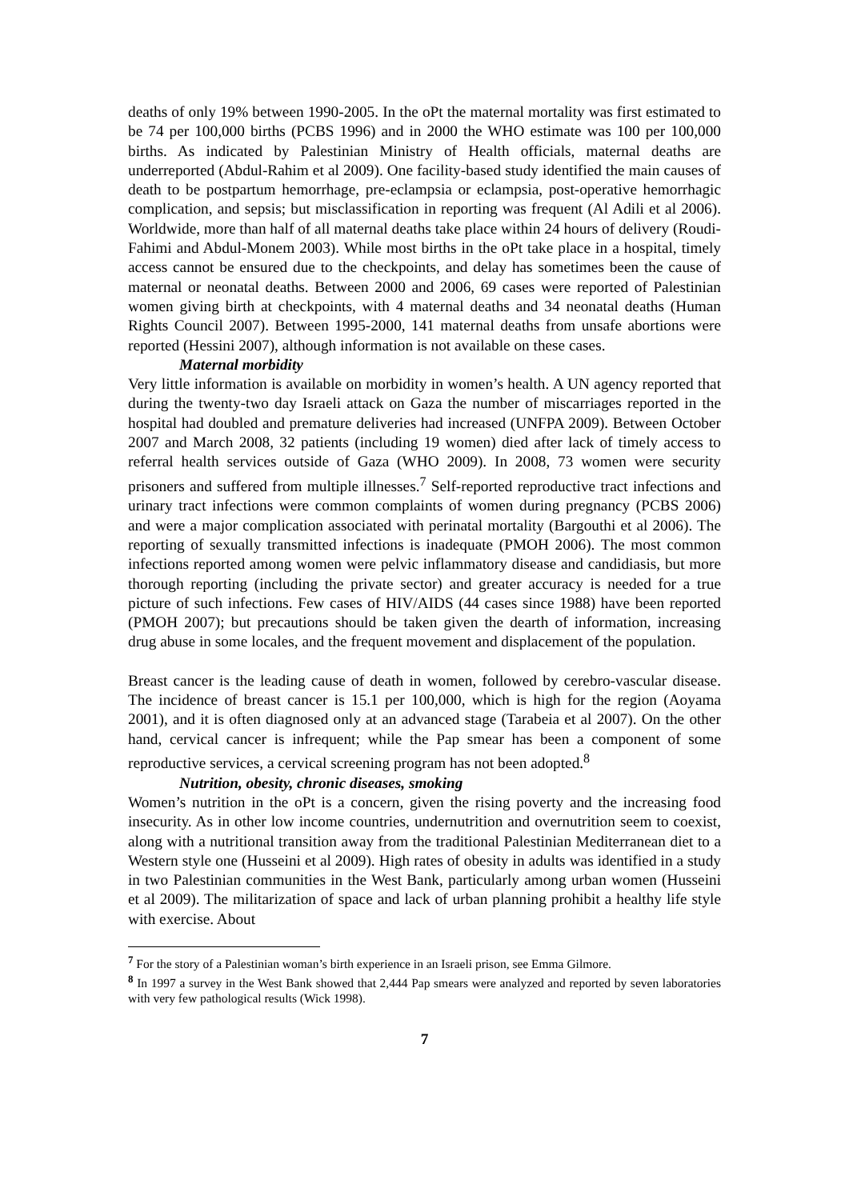deaths of only 19% between 1990-2005. In the oPt the maternal mortality was first estimated to be 74 per 100,000 births (PCBS 1996) and in 2000 the WHO estimate was 100 per 100,000 births. As indicated by Palestinian Ministry of Health officials, maternal deaths are underreported (Abdul-Rahim et al 2009). One facility-based study identified the main causes of death to be postpartum hemorrhage, pre-eclampsia or eclampsia, post-operative hemorrhagic complication, and sepsis; but misclassification in reporting was frequent (Al Adili et al 2006). Worldwide, more than half of all maternal deaths take place within 24 hours of delivery (Roudi-Fahimi and Abdul-Monem 2003). While most births in the oPt take place in a hospital, timely access cannot be ensured due to the checkpoints, and delay has sometimes been the cause of maternal or neonatal deaths. Between 2000 and 2006, 69 cases were reported of Palestinian women giving birth at checkpoints, with 4 maternal deaths and 34 neonatal deaths (Human Rights Council 2007). Between 1995-2000, 141 maternal deaths from unsafe abortions were reported (Hessini 2007), although information is not available on these cases.
Maternal morbidity
Very little information is available on morbidity in women’s health. A UN agency reported that during the twenty-two day Israeli attack on Gaza the number of miscarriages reported in the hospital had doubled and premature deliveries had increased (UNFPA 2009). Between October 2007 and March 2008, 32 patients (including 19 women) died after lack of timely access to referral health services outside of Gaza (WHO 2009). In 2008, 73 women were security prisoners and suffered from multiple illnesses.<sup>7</sup> Self-reported reproductive tract infections and urinary tract infections were common complaints of women during pregnancy (PCBS 2006) and were a major complication associated with perinatal mortality (Bargouthi et al 2006). The reporting of sexually transmitted infections is inadequate (PMOH 2006). The most common infections reported among women were pelvic inflammatory disease and candidiasis, but more thorough reporting (including the private sector) and greater accuracy is needed for a true picture of such infections. Few cases of HIV/AIDS (44 cases since 1988) have been reported (PMOH 2007); but precautions should be taken given the dearth of information, increasing drug abuse in some locales, and the frequent movement and displacement of the population.
Breast cancer is the leading cause of death in women, followed by cerebro-vascular disease. The incidence of breast cancer is 15.1 per 100,000, which is high for the region (Aoyama 2001), and it is often diagnosed only at an advanced stage (Tarabeia et al 2007). On the other hand, cervical cancer is infrequent; while the Pap smear has been a component of some reproductive services, a cervical screening program has not been adopted.<sup>8</sup>
Nutrition, obesity, chronic diseases, smoking
Women’s nutrition in the oPt is a concern, given the rising poverty and the increasing food insecurity. As in other low income countries, undernutrition and overnutrition seem to coexist, along with a nutritional transition away from the traditional Palestinian Mediterranean diet to a Western style one (Husseini et al 2009). High rates of obesity in adults was identified in a study in two Palestinian communities in the West Bank, particularly among urban women (Husseini et al 2009). The militarization of space and lack of urban planning prohibit a healthy life style with exercise. About
<sup>7</sup> For the story of a Palestinian woman’s birth experience in an Israeli prison, see Emma Gilmore.
<sup>8</sup> In 1997 a survey in the West Bank showed that 2,444 Pap smears were analyzed and reported by seven laboratories with very few pathological results (Wick 1998).
7